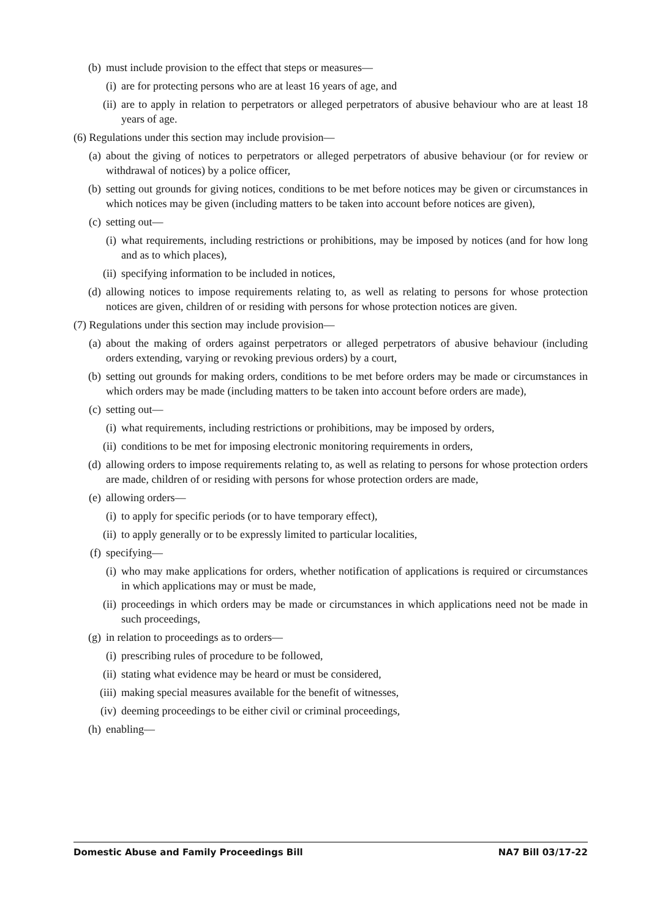(b) must include provision to the effect that steps or measures—
(i) are for protecting persons who are at least 16 years of age, and
(ii) are to apply in relation to perpetrators or alleged perpetrators of abusive behaviour who are at least 18 years of age.
(6) Regulations under this section may include provision—
(a) about the giving of notices to perpetrators or alleged perpetrators of abusive behaviour (or for review or withdrawal of notices) by a police officer,
(b) setting out grounds for giving notices, conditions to be met before notices may be given or circumstances in which notices may be given (including matters to be taken into account before notices are given),
(c) setting out—
(i) what requirements, including restrictions or prohibitions, may be imposed by notices (and for how long and as to which places),
(ii) specifying information to be included in notices,
(d) allowing notices to impose requirements relating to, as well as relating to persons for whose protection notices are given, children of or residing with persons for whose protection notices are given.
(7) Regulations under this section may include provision—
(a) about the making of orders against perpetrators or alleged perpetrators of abusive behaviour (including orders extending, varying or revoking previous orders) by a court,
(b) setting out grounds for making orders, conditions to be met before orders may be made or circumstances in which orders may be made (including matters to be taken into account before orders are made),
(c) setting out—
(i) what requirements, including restrictions or prohibitions, may be imposed by orders,
(ii) conditions to be met for imposing electronic monitoring requirements in orders,
(d) allowing orders to impose requirements relating to, as well as relating to persons for whose protection orders are made, children of or residing with persons for whose protection orders are made,
(e) allowing orders—
(i) to apply for specific periods (or to have temporary effect),
(ii) to apply generally or to be expressly limited to particular localities,
(f) specifying—
(i) who may make applications for orders, whether notification of applications is required or circumstances in which applications may or must be made,
(ii) proceedings in which orders may be made or circumstances in which applications need not be made in such proceedings,
(g) in relation to proceedings as to orders—
(i) prescribing rules of procedure to be followed,
(ii) stating what evidence may be heard or must be considered,
(iii) making special measures available for the benefit of witnesses,
(iv) deeming proceedings to be either civil or criminal proceedings,
(h) enabling—
Domestic Abuse and Family Proceedings Bill NA7 Bill 03/17-22